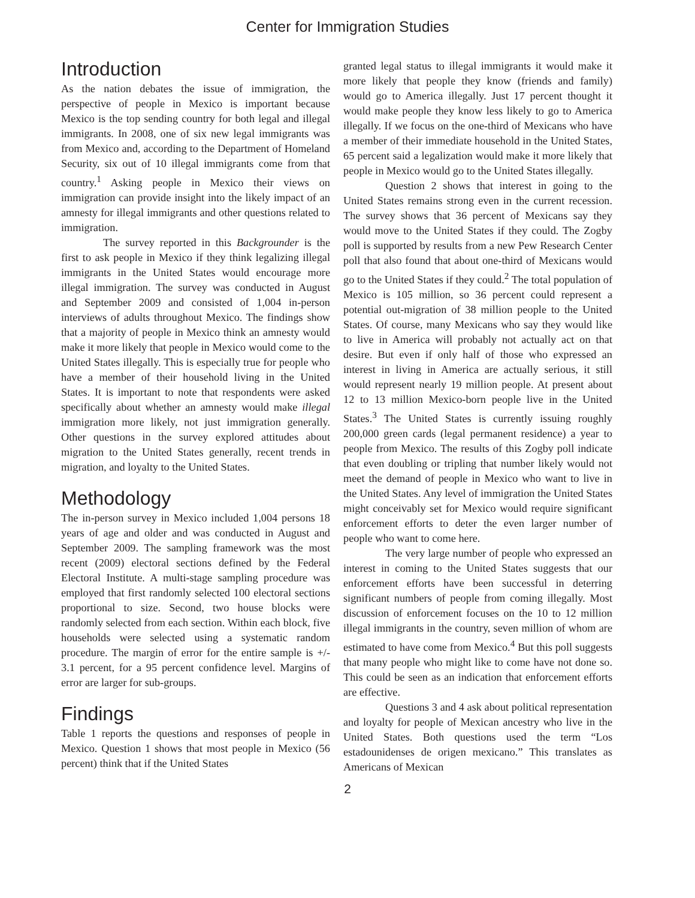Center for Immigration Studies
Introduction
As the nation debates the issue of immigration, the perspective of people in Mexico is important because Mexico is the top sending country for both legal and illegal immigrants. In 2008, one of six new legal immigrants was from Mexico and, according to the Department of Homeland Security, six out of 10 illegal immigrants come from that country.<sup>1</sup> Asking people in Mexico their views on immigration can provide insight into the likely impact of an amnesty for illegal immigrants and other questions related to immigration.
The survey reported in this Backgrounder is the first to ask people in Mexico if they think legalizing illegal immigrants in the United States would encourage more illegal immigration. The survey was conducted in August and September 2009 and consisted of 1,004 in-person interviews of adults throughout Mexico. The findings show that a majority of people in Mexico think an amnesty would make it more likely that people in Mexico would come to the United States illegally. This is especially true for people who have a member of their household living in the United States. It is important to note that respondents were asked specifically about whether an amnesty would make illegal immigration more likely, not just immigration generally. Other questions in the survey explored attitudes about migration to the United States generally, recent trends in migration, and loyalty to the United States.
Methodology
The in-person survey in Mexico included 1,004 persons 18 years of age and older and was conducted in August and September 2009. The sampling framework was the most recent (2009) electoral sections defined by the Federal Electoral Institute. A multi-stage sampling procedure was employed that first randomly selected 100 electoral sections proportional to size. Second, two house blocks were randomly selected from each section. Within each block, five households were selected using a systematic random procedure. The margin of error for the entire sample is +/- 3.1 percent, for a 95 percent confidence level. Margins of error are larger for sub-groups.
Findings
Table 1 reports the questions and responses of people in Mexico. Question 1 shows that most people in Mexico (56 percent) think that if the United States
granted legal status to illegal immigrants it would make it more likely that people they know (friends and family) would go to America illegally. Just 17 percent thought it would make people they know less likely to go to America illegally. If we focus on the one-third of Mexicans who have a member of their immediate household in the United States, 65 percent said a legalization would make it more likely that people in Mexico would go to the United States illegally.
Question 2 shows that interest in going to the United States remains strong even in the current recession. The survey shows that 36 percent of Mexicans say they would move to the United States if they could. The Zogby poll is supported by results from a new Pew Research Center poll that also found that about one-third of Mexicans would go to the United States if they could.<sup>2</sup> The total population of Mexico is 105 million, so 36 percent could represent a potential out-migration of 38 million people to the United States. Of course, many Mexicans who say they would like to live in America will probably not actually act on that desire. But even if only half of those who expressed an interest in living in America are actually serious, it still would represent nearly 19 million people. At present about 12 to 13 million Mexico-born people live in the United States.<sup>3</sup> The United States is currently issuing roughly 200,000 green cards (legal permanent residence) a year to people from Mexico. The results of this Zogby poll indicate that even doubling or tripling that number likely would not meet the demand of people in Mexico who want to live in the United States. Any level of immigration the United States might conceivably set for Mexico would require significant enforcement efforts to deter the even larger number of people who want to come here.
The very large number of people who expressed an interest in coming to the United States suggests that our enforcement efforts have been successful in deterring significant numbers of people from coming illegally. Most discussion of enforcement focuses on the 10 to 12 million illegal immigrants in the country, seven million of whom are estimated to have come from Mexico.<sup>4</sup> But this poll suggests that many people who might like to come have not done so. This could be seen as an indication that enforcement efforts are effective.
Questions 3 and 4 ask about political representation and loyalty for people of Mexican ancestry who live in the United States. Both questions used the term “Los estadounidenses de origen mexicano.” This translates as Americans of Mexican
2